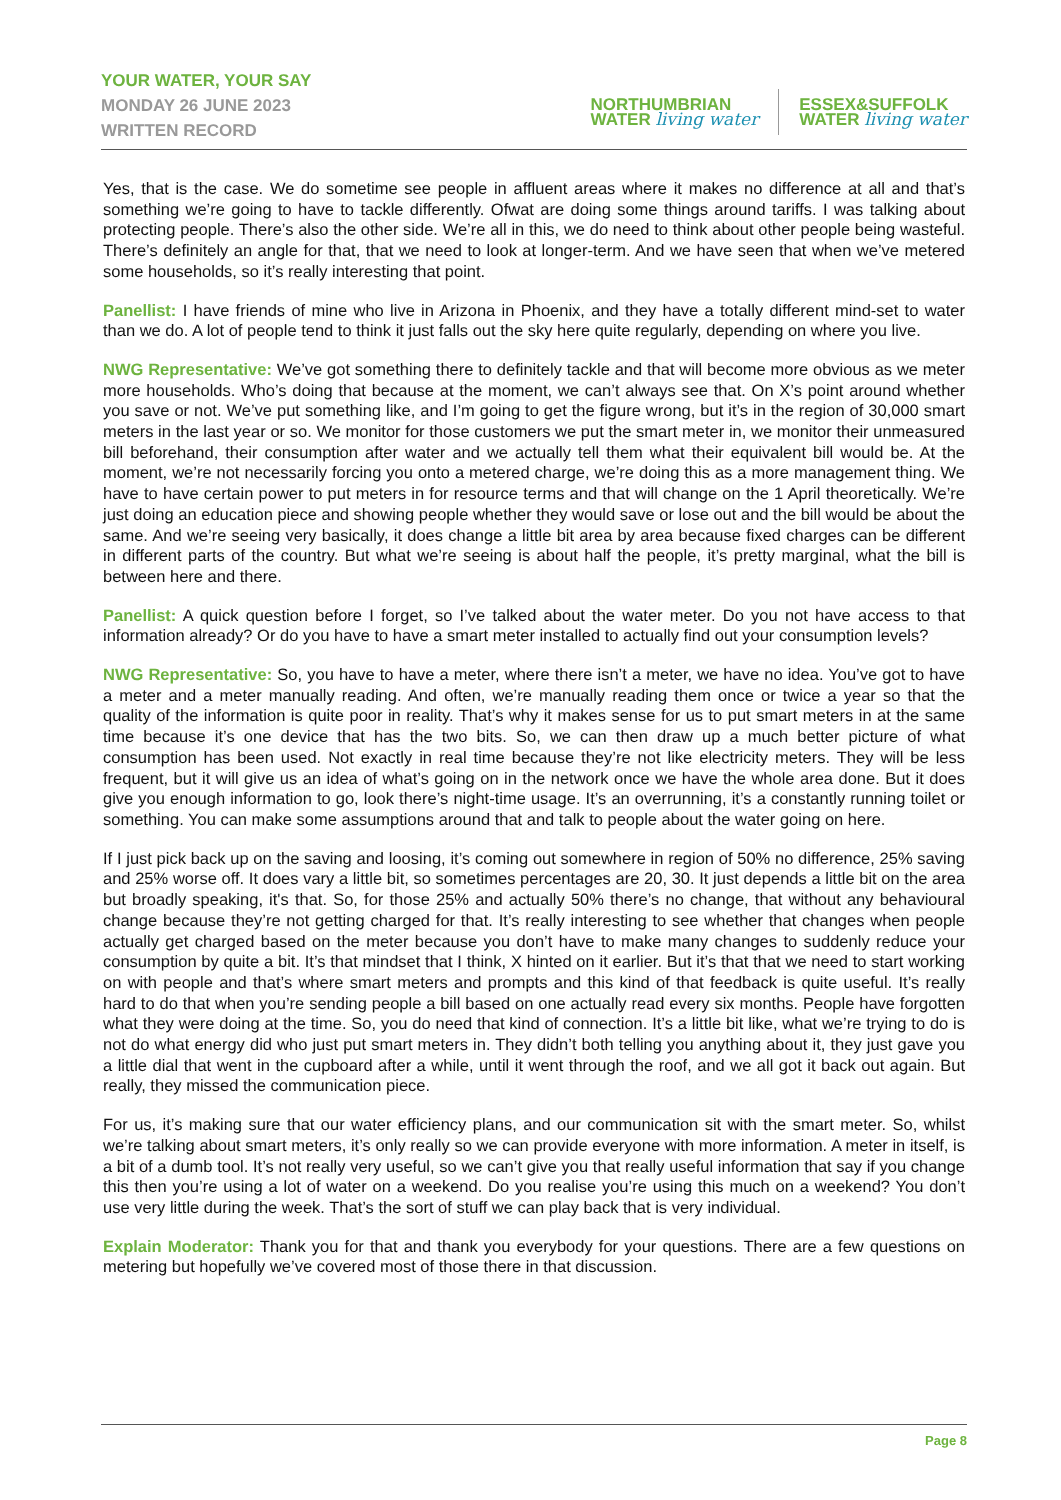YOUR WATER, YOUR SAY
MONDAY 26 JUNE 2023
WRITTEN RECORD
NORTHUMBRIAN
WATER living water
ESSEX&SUFFOLK
WATER living water
Yes, that is the case. We do sometime see people in affluent areas where it makes no difference at all and that’s something we’re going to have to tackle differently. Ofwat are doing some things around tariffs. I was talking about protecting people. There’s also the other side. We’re all in this, we do need to think about other people being wasteful. There’s definitely an angle for that, that we need to look at longer-term. And we have seen that when we’ve metered some households, so it’s really interesting that point.
Panellist: I have friends of mine who live in Arizona in Phoenix, and they have a totally different mind-set to water than we do. A lot of people tend to think it just falls out the sky here quite regularly, depending on where you live.
NWG Representative: We’ve got something there to definitely tackle and that will become more obvious as we meter more households. Who’s doing that because at the moment, we can’t always see that. On X’s point around whether you save or not. We’ve put something like, and I’m going to get the figure wrong, but it’s in the region of 30,000 smart meters in the last year or so. We monitor for those customers we put the smart meter in, we monitor their unmeasured bill beforehand, their consumption after water and we actually tell them what their equivalent bill would be. At the moment, we’re not necessarily forcing you onto a metered charge, we’re doing this as a more management thing. We have to have certain power to put meters in for resource terms and that will change on the 1 April theoretically. We’re just doing an education piece and showing people whether they would save or lose out and the bill would be about the same. And we’re seeing very basically, it does change a little bit area by area because fixed charges can be different in different parts of the country. But what we’re seeing is about half the people, it’s pretty marginal, what the bill is between here and there.
Panellist: A quick question before I forget, so I’ve talked about the water meter. Do you not have access to that information already? Or do you have to have a smart meter installed to actually find out your consumption levels?
NWG Representative: So, you have to have a meter, where there isn’t a meter, we have no idea. You’ve got to have a meter and a meter manually reading. And often, we’re manually reading them once or twice a year so that the quality of the information is quite poor in reality. That’s why it makes sense for us to put smart meters in at the same time because it’s one device that has the two bits. So, we can then draw up a much better picture of what consumption has been used. Not exactly in real time because they’re not like electricity meters. They will be less frequent, but it will give us an idea of what’s going on in the network once we have the whole area done. But it does give you enough information to go, look there’s night-time usage. It’s an overrunning, it’s a constantly running toilet or something. You can make some assumptions around that and talk to people about the water going on here.
If I just pick back up on the saving and loosing, it’s coming out somewhere in region of 50% no difference, 25% saving and 25% worse off. It does vary a little bit, so sometimes percentages are 20, 30. It just depends a little bit on the area but broadly speaking, it's that. So, for those 25% and actually 50% there’s no change, that without any behavioural change because they’re not getting charged for that. It’s really interesting to see whether that changes when people actually get charged based on the meter because you don’t have to make many changes to suddenly reduce your consumption by quite a bit. It’s that mindset that I think, X hinted on it earlier. But it’s that that we need to start working on with people and that’s where smart meters and prompts and this kind of that feedback is quite useful. It’s really hard to do that when you’re sending people a bill based on one actually read every six months. People have forgotten what they were doing at the time. So, you do need that kind of connection. It’s a little bit like, what we’re trying to do is not do what energy did who just put smart meters in. They didn’t both telling you anything about it, they just gave you a little dial that went in the cupboard after a while, until it went through the roof, and we all got it back out again. But really, they missed the communication piece.
For us, it’s making sure that our water efficiency plans, and our communication sit with the smart meter. So, whilst we’re talking about smart meters, it’s only really so we can provide everyone with more information. A meter in itself, is a bit of a dumb tool. It’s not really very useful, so we can’t give you that really useful information that say if you change this then you’re using a lot of water on a weekend. Do you realise you’re using this much on a weekend? You don’t use very little during the week. That’s the sort of stuff we can play back that is very individual.
Explain Moderator: Thank you for that and thank you everybody for your questions. There are a few questions on metering but hopefully we’ve covered most of those there in that discussion.
Page 8